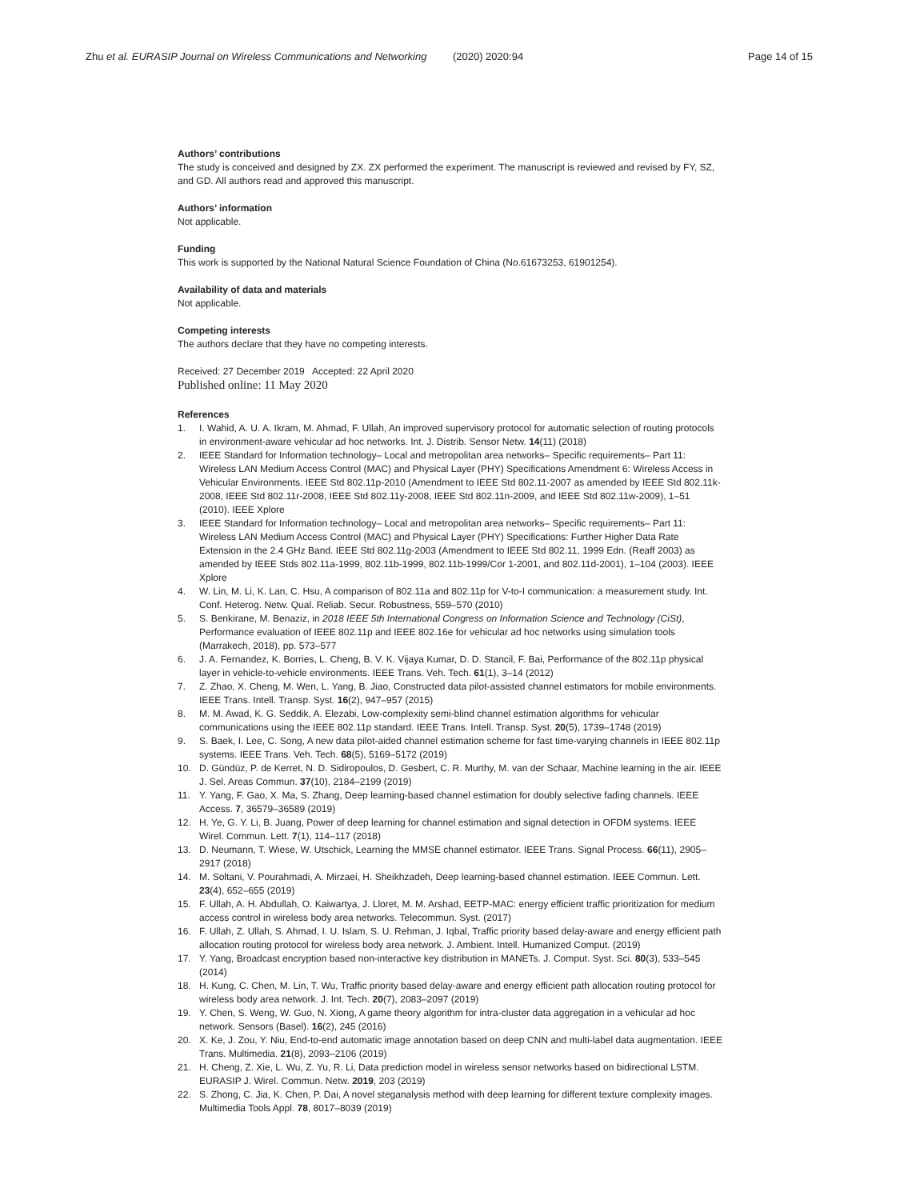Zhu et al. EURASIP Journal on Wireless Communications and Networking (2020) 2020:94 Page 14 of 15
Authors’ contributions
The study is conceived and designed by ZX. ZX performed the experiment. The manuscript is reviewed and revised by FY, SZ, and GD. All authors read and approved this manuscript.
Authors’ information
Not applicable.
Funding
This work is supported by the National Natural Science Foundation of China (No.61673253, 61901254).
Availability of data and materials
Not applicable.
Competing interests
The authors declare that they have no competing interests.
Received: 27 December 2019 Accepted: 22 April 2020
Published online: 11 May 2020
References
1. I. Wahid, A. U. A. Ikram, M. Ahmad, F. Ullah, An improved supervisory protocol for automatic selection of routing protocols in environment-aware vehicular ad hoc networks. Int. J. Distrib. Sensor Netw. 14(11) (2018)
2. IEEE Standard for Information technology– Local and metropolitan area networks– Specific requirements– Part 11: Wireless LAN Medium Access Control (MAC) and Physical Layer (PHY) Specifications Amendment 6: Wireless Access in Vehicular Environments. IEEE Std 802.11p-2010 (Amendment to IEEE Std 802.11-2007 as amended by IEEE Std 802.11k-2008, IEEE Std 802.11r-2008, IEEE Std 802.11y-2008, IEEE Std 802.11n-2009, and IEEE Std 802.11w-2009), 1–51 (2010). IEEE Xplore
3. IEEE Standard for Information technology– Local and metropolitan area networks– Specific requirements– Part 11: Wireless LAN Medium Access Control (MAC) and Physical Layer (PHY) Specifications: Further Higher Data Rate Extension in the 2.4 GHz Band. IEEE Std 802.11g-2003 (Amendment to IEEE Std 802.11, 1999 Edn. (Reaff 2003) as amended by IEEE Stds 802.11a-1999, 802.11b-1999, 802.11b-1999/Cor 1-2001, and 802.11d-2001), 1–104 (2003). IEEE Xplore
4. W. Lin, M. Li, K. Lan, C. Hsu, A comparison of 802.11a and 802.11p for V-to-I communication: a measurement study. Int. Conf. Heterog. Netw. Qual. Reliab. Secur. Robustness, 559–570 (2010)
5. S. Benkirane, M. Benaziz, in 2018 IEEE 5th International Congress on Information Science and Technology (CiSt), Performance evaluation of IEEE 802.11p and IEEE 802.16e for vehicular ad hoc networks using simulation tools (Marrakech, 2018), pp. 573–577
6. J. A. Fernandez, K. Borries, L. Cheng, B. V. K. Vijaya Kumar, D. D. Stancil, F. Bai, Performance of the 802.11p physical layer in vehicle-to-vehicle environments. IEEE Trans. Veh. Tech. 61(1), 3–14 (2012)
7. Z. Zhao, X. Cheng, M. Wen, L. Yang, B. Jiao, Constructed data pilot-assisted channel estimators for mobile environments. IEEE Trans. Intell. Transp. Syst. 16(2), 947–957 (2015)
8. M. M. Awad, K. G. Seddik, A. Elezabi, Low-complexity semi-blind channel estimation algorithms for vehicular communications using the IEEE 802.11p standard. IEEE Trans. Intell. Transp. Syst. 20(5), 1739–1748 (2019)
9. S. Baek, I. Lee, C. Song, A new data pilot-aided channel estimation scheme for fast time-varying channels in IEEE 802.11p systems. IEEE Trans. Veh. Tech. 68(5), 5169–5172 (2019)
10. D. Gündüz, P. de Kerret, N. D. Sidiropoulos, D. Gesbert, C. R. Murthy, M. van der Schaar, Machine learning in the air. IEEE J. Sel. Areas Commun. 37(10), 2184–2199 (2019)
11. Y. Yang, F. Gao, X. Ma, S. Zhang, Deep learning-based channel estimation for doubly selective fading channels. IEEE Access. 7, 36579–36589 (2019)
12. H. Ye, G. Y. Li, B. Juang, Power of deep learning for channel estimation and signal detection in OFDM systems. IEEE Wirel. Commun. Lett. 7(1), 114–117 (2018)
13. D. Neumann, T. Wiese, W. Utschick, Learning the MMSE channel estimator. IEEE Trans. Signal Process. 66(11), 2905–2917 (2018)
14. M. Soltani, V. Pourahmadi, A. Mirzaei, H. Sheikhzadeh, Deep learning-based channel estimation. IEEE Commun. Lett. 23(4), 652–655 (2019)
15. F. Ullah, A. H. Abdullah, O. Kaiwartya, J. Lloret, M. M. Arshad, EETP-MAC: energy efficient traffic prioritization for medium access control in wireless body area networks. Telecommun. Syst. (2017)
16. F. Ullah, Z. Ullah, S. Ahmad, I. U. Islam, S. U. Rehman, J. Iqbal, Traffic priority based delay-aware and energy efficient path allocation routing protocol for wireless body area network. J. Ambient. Intell. Humanized Comput. (2019)
17. Y. Yang, Broadcast encryption based non-interactive key distribution in MANETs. J. Comput. Syst. Sci. 80(3), 533–545 (2014)
18. H. Kung, C. Chen, M. Lin, T. Wu, Traffic priority based delay-aware and energy efficient path allocation routing protocol for wireless body area network. J. Int. Tech. 20(7), 2083–2097 (2019)
19. Y. Chen, S. Weng, W. Guo, N. Xiong, A game theory algorithm for intra-cluster data aggregation in a vehicular ad hoc network. Sensors (Basel). 16(2), 245 (2016)
20. X. Ke, J. Zou, Y. Niu, End-to-end automatic image annotation based on deep CNN and multi-label data augmentation. IEEE Trans. Multimedia. 21(8), 2093–2106 (2019)
21. H. Cheng, Z. Xie, L. Wu, Z. Yu, R. Li, Data prediction model in wireless sensor networks based on bidirectional LSTM. EURASIP J. Wirel. Commun. Netw. 2019, 203 (2019)
22. S. Zhong, C. Jia, K. Chen, P. Dai, A novel steganalysis method with deep learning for different texture complexity images. Multimedia Tools Appl. 78, 8017–8039 (2019)